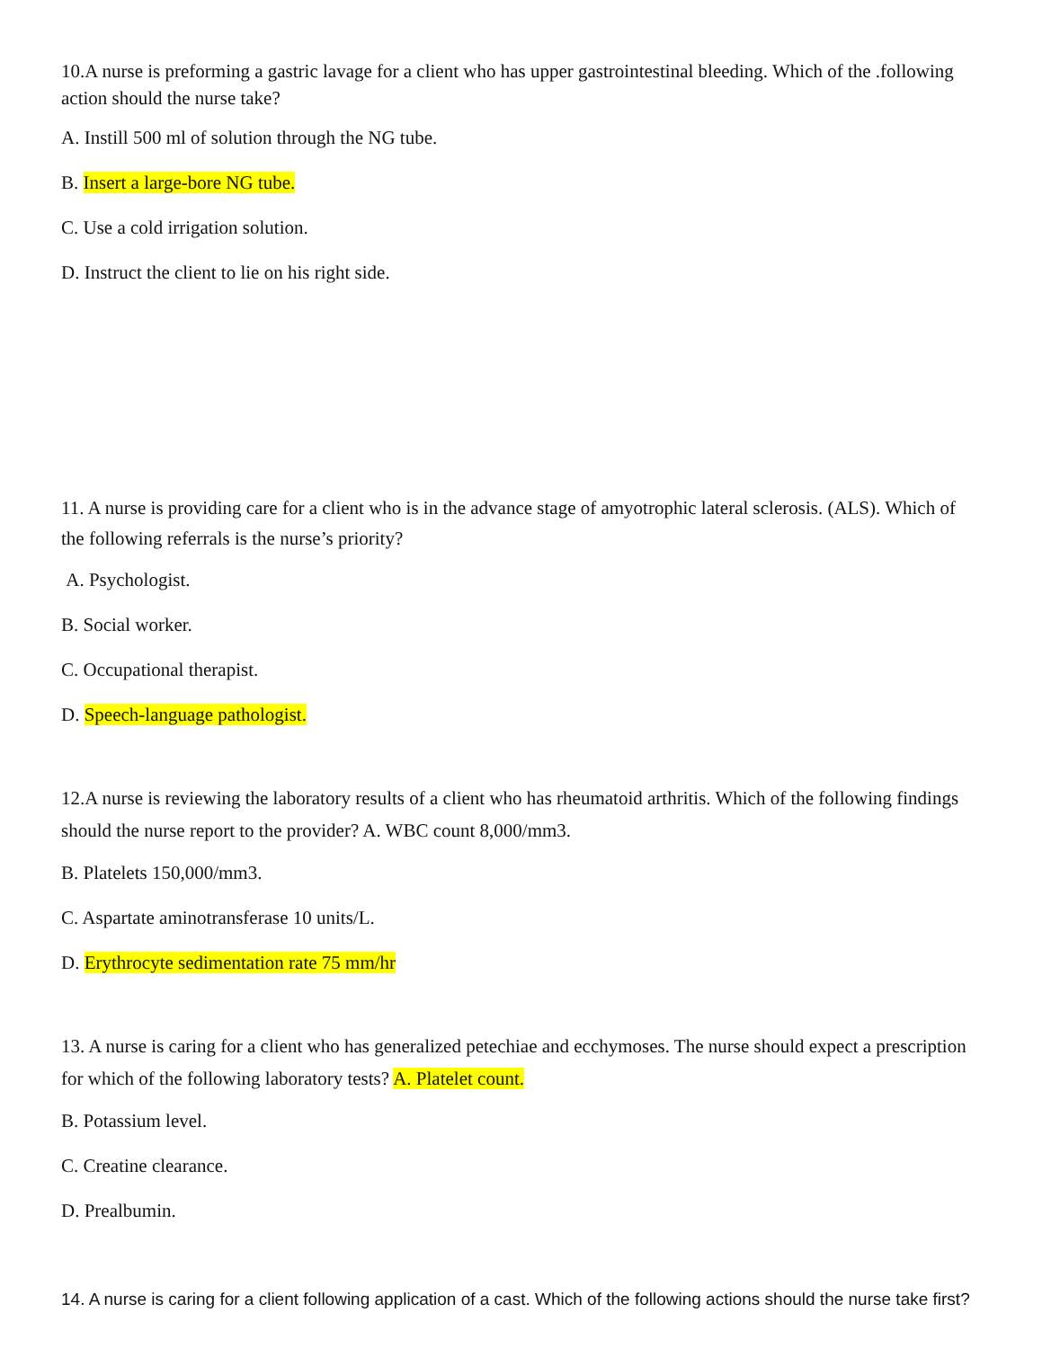10.A nurse is preforming a gastric lavage for a client who has upper gastrointestinal bleeding. Which of the .following action should the nurse take?
A. Instill 500 ml of solution through the NG tube.
B. Insert a large-bore NG tube.
C. Use a cold irrigation solution.
D. Instruct the client to lie on his right side.
11. A nurse is providing care for a client who is in the advance stage of amyotrophic lateral sclerosis. (ALS). Which of the following referrals is the nurse’s priority?
A. Psychologist.
B. Social worker.
C. Occupational therapist.
D. Speech-language pathologist.
12.A nurse is reviewing the laboratory results of a client who has rheumatoid arthritis. Which of the following findings should the nurse report to the provider? A. WBC count 8,000/mm3.
B. Platelets 150,000/mm3.
C. Aspartate aminotransferase 10 units/L.
D. Erythrocyte sedimentation rate 75 mm/hr
13. A nurse is caring for a client who has generalized petechiae and ecchymoses. The nurse should expect a prescription for which of the following laboratory tests? A. Platelet count.
B. Potassium level.
C. Creatine clearance.
D. Prealbumin.
14. A nurse is caring for a client following application of a cast. Which of the following actions should the nurse take first?